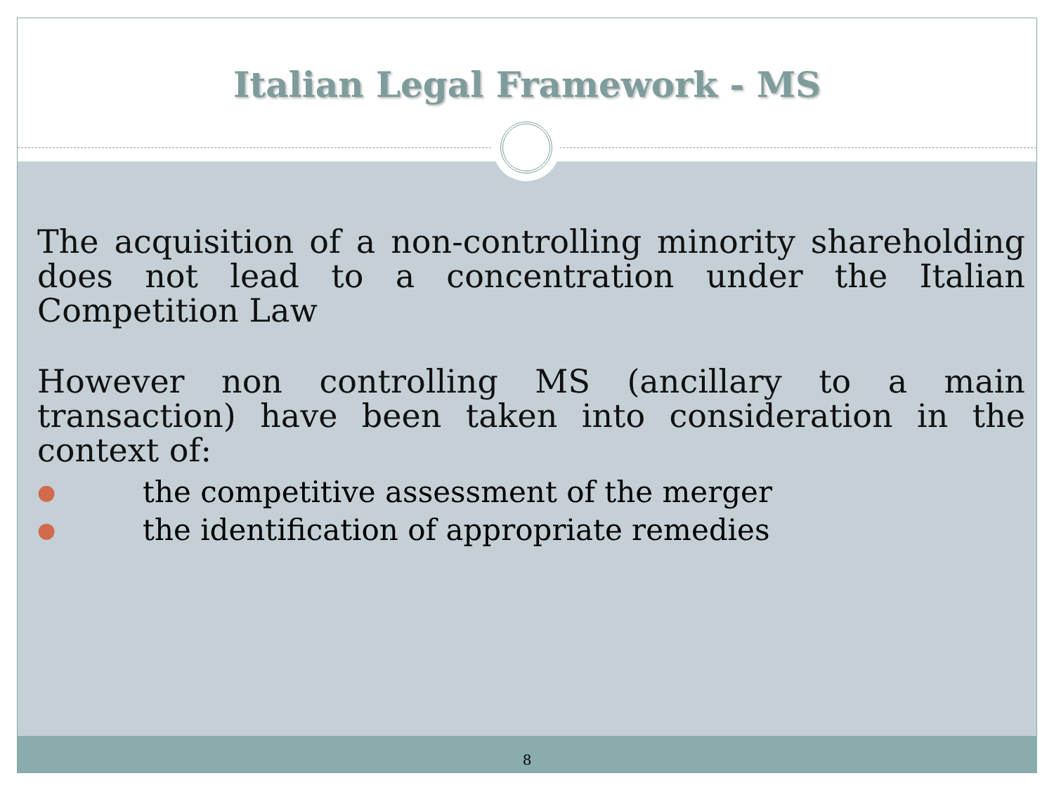Italian Legal Framework - MS
The acquisition of a non-controlling minority shareholding does not lead to a concentration under the Italian Competition Law
However non controlling MS (ancillary to a main transaction) have been taken into consideration in the context of:
● the competitive assessment of the merger
● the identification of appropriate remedies
8